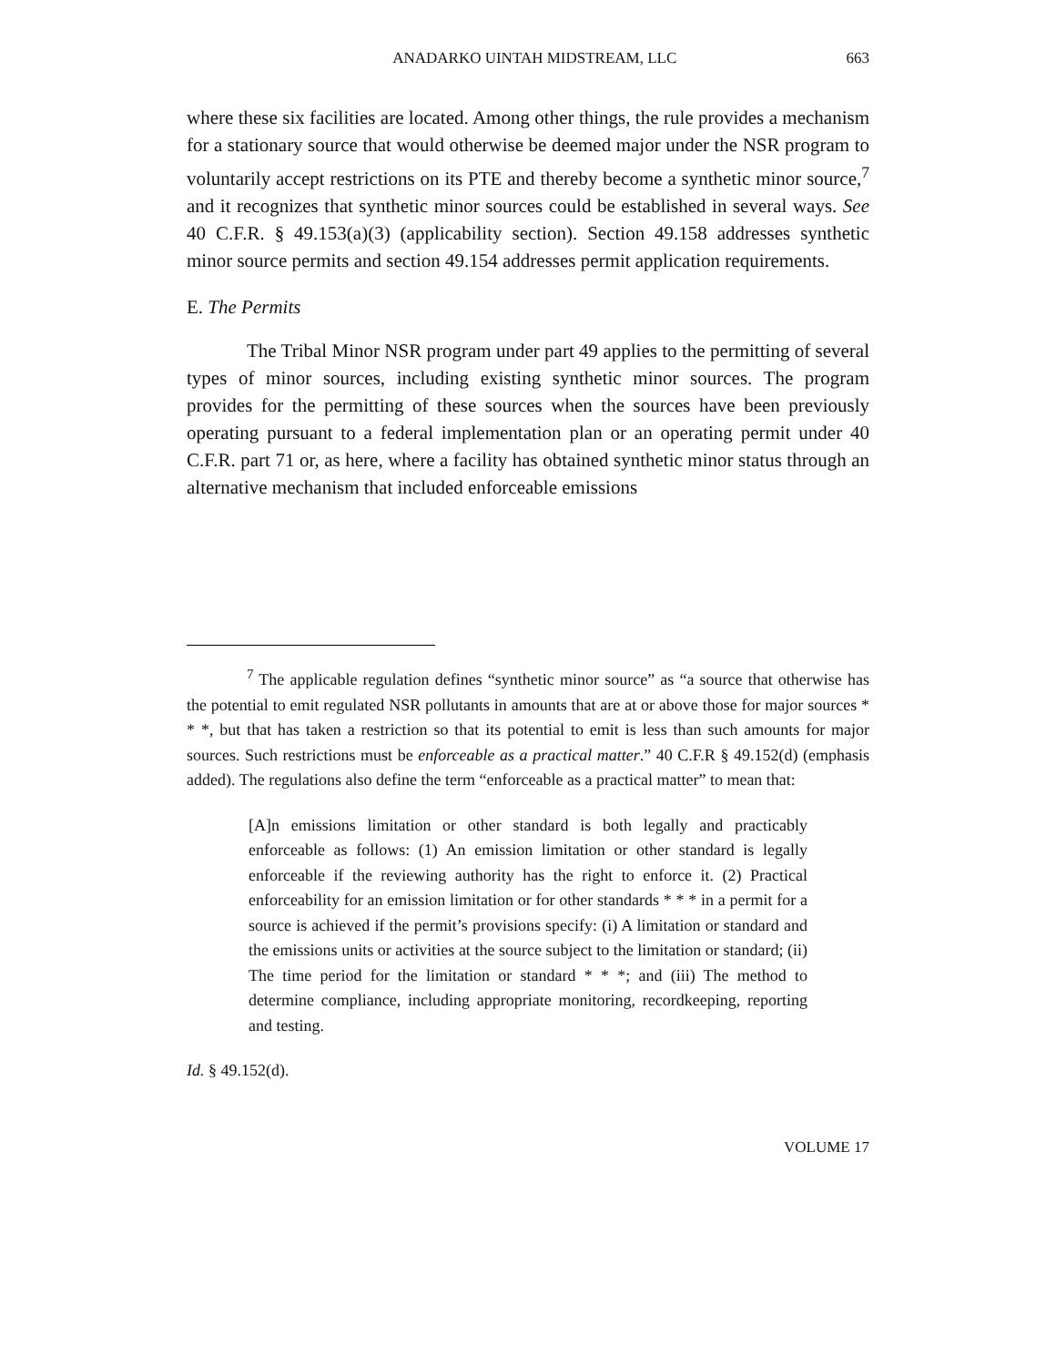ANADARKO UINTAH MIDSTREAM, LLC 663
where these six facilities are located. Among other things, the rule provides a mechanism for a stationary source that would otherwise be deemed major under the NSR program to voluntarily accept restrictions on its PTE and thereby become a synthetic minor source,<sup>7</sup> and it recognizes that synthetic minor sources could be established in several ways. See 40 C.F.R. § 49.153(a)(3) (applicability section). Section 49.158 addresses synthetic minor source permits and section 49.154 addresses permit application requirements.
E. The Permits
The Tribal Minor NSR program under part 49 applies to the permitting of several types of minor sources, including existing synthetic minor sources. The program provides for the permitting of these sources when the sources have been previously operating pursuant to a federal implementation plan or an operating permit under 40 C.F.R. part 71 or, as here, where a facility has obtained synthetic minor status through an alternative mechanism that included enforceable emissions
<sup>7</sup> The applicable regulation defines “synthetic minor source” as “a source that otherwise has the potential to emit regulated NSR pollutants in amounts that are at or above those for major sources * * *, but that has taken a restriction so that its potential to emit is less than such amounts for major sources. Such restrictions must be enforceable as a practical matter.” 40 C.F.R § 49.152(d) (emphasis added). The regulations also define the term “enforceable as a practical matter” to mean that:
[A]n emissions limitation or other standard is both legally and practicably enforceable as follows: (1) An emission limitation or other standard is legally enforceable if the reviewing authority has the right to enforce it. (2) Practical enforceability for an emission limitation or for other standards * * * in a permit for a source is achieved if the permit’s provisions specify: (i) A limitation or standard and the emissions units or activities at the source subject to the limitation or standard; (ii) The time period for the limitation or standard * * *; and (iii) The method to determine compliance, including appropriate monitoring, recordkeeping, reporting and testing.
Id. § 49.152(d).
VOLUME 17